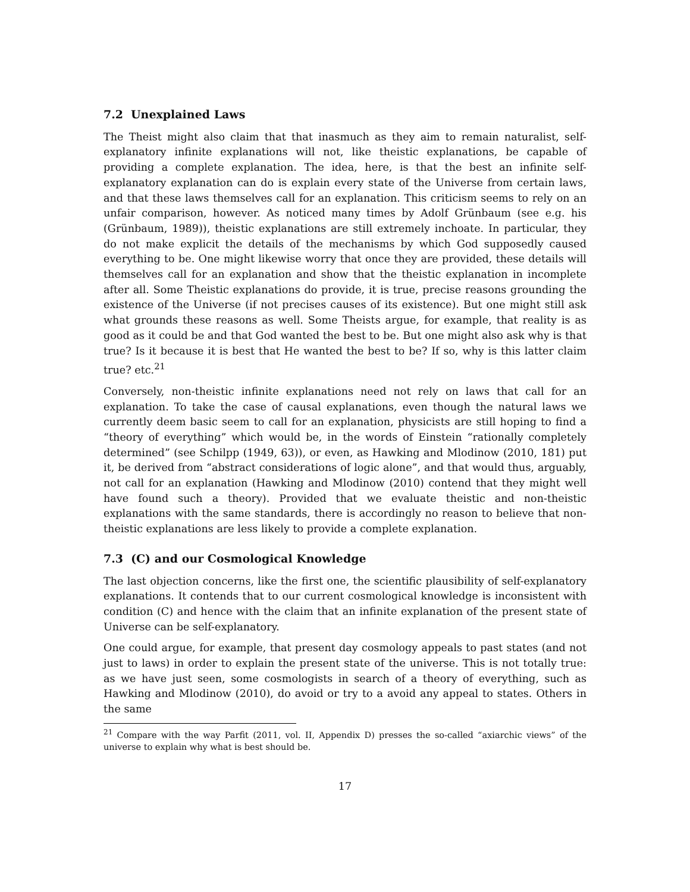7.2 Unexplained Laws
The Theist might also claim that that inasmuch as they aim to remain naturalist, self-explanatory infinite explanations will not, like theistic explanations, be capable of providing a complete explanation. The idea, here, is that the best an infinite self-explanatory explanation can do is explain every state of the Universe from certain laws, and that these laws themselves call for an explanation. This criticism seems to rely on an unfair comparison, however. As noticed many times by Adolf Grünbaum (see e.g. his (Grünbaum, 1989)), theistic explanations are still extremely inchoate. In particular, they do not make explicit the details of the mechanisms by which God supposedly caused everything to be. One might likewise worry that once they are provided, these details will themselves call for an explanation and show that the theistic explanation in incomplete after all. Some Theistic explanations do provide, it is true, precise reasons grounding the existence of the Universe (if not precises causes of its existence). But one might still ask what grounds these reasons as well. Some Theists argue, for example, that reality is as good as it could be and that God wanted the best to be. But one might also ask why is that true? Is it because it is best that He wanted the best to be? If so, why is this latter claim true? etc.<sup>21</sup>
Conversely, non-theistic infinite explanations need not rely on laws that call for an explanation. To take the case of causal explanations, even though the natural laws we currently deem basic seem to call for an explanation, physicists are still hoping to find a “theory of everything” which would be, in the words of Einstein “rationally completely determined” (see Schilpp (1949, 63)), or even, as Hawking and Mlodinow (2010, 181) put it, be derived from “abstract considerations of logic alone”, and that would thus, arguably, not call for an explanation (Hawking and Mlodinow (2010) contend that they might well have found such a theory). Provided that we evaluate theistic and non-theistic explanations with the same standards, there is accordingly no reason to believe that non-theistic explanations are less likely to provide a complete explanation.
7.3 (C) and our Cosmological Knowledge
The last objection concerns, like the first one, the scientific plausibility of self-explanatory explanations. It contends that to our current cosmological knowledge is inconsistent with condition (C) and hence with the claim that an infinite explanation of the present state of Universe can be self-explanatory.
One could argue, for example, that present day cosmology appeals to past states (and not just to laws) in order to explain the present state of the universe. This is not totally true: as we have just seen, some cosmologists in search of a theory of everything, such as Hawking and Mlodinow (2010), do avoid or try to a avoid any appeal to states. Others in the same
<sup>21</sup> Compare with the way Parfit (2011, vol. II, Appendix D) presses the so-called “axiarchic views” of the universe to explain why what is best should be.
17